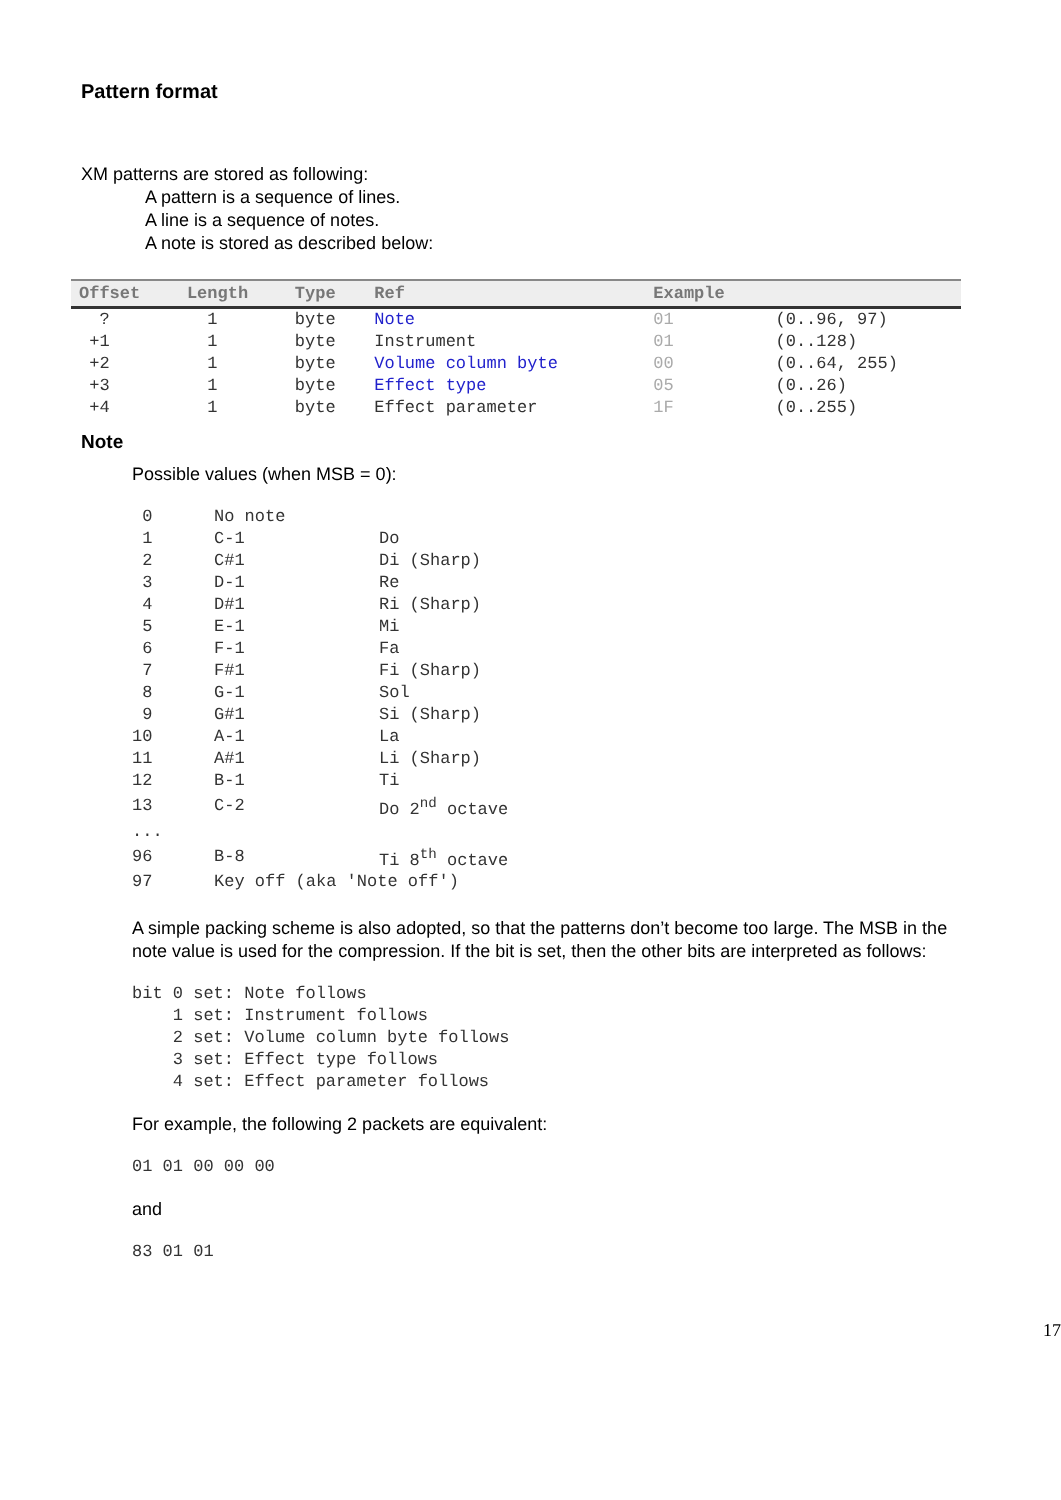Pattern format
XM patterns are stored as following:
A pattern is a sequence of lines.
A line is a sequence of notes.
A note is stored as described below:
| Offset | Length | Type | Ref | Example | |
| --- | --- | --- | --- | --- | --- |
| ? | 1 | byte | Note | 01 | (0..96, 97) |
| +1 | 1 | byte | Instrument | 01 | (0..128) |
| +2 | 1 | byte | Volume column byte | 00 | (0..64, 255) |
| +3 | 1 | byte | Effect type | 05 | (0..26) |
| +4 | 1 | byte | Effect parameter | 1F | (0..255) |
Note
Possible values (when MSB = 0):
| 0 | No note | |
| 1 | C-1 | Do |
| 2 | C#1 | Di (Sharp) |
| 3 | D-1 | Re |
| 4 | D#1 | Ri (Sharp) |
| 5 | E-1 | Mi |
| 6 | F-1 | Fa |
| 7 | F#1 | Fi (Sharp) |
| 8 | G-1 | Sol |
| 9 | G#1 | Si (Sharp) |
| 10 | A-1 | La |
| 11 | A#1 | Li (Sharp) |
| 12 | B-1 | Ti |
| 13 | C-2 | Do 2<sup>nd</sup> octave |
| ... | | |
| 96 | B-8 | Ti 8<sup>th</sup> octave |
| 97 | Key off (aka 'Note off') | |
A simple packing scheme is also adopted, so that the patterns don’t become too large. The MSB in the note value is used for the compression. If the bit is set, then the other bits are interpreted as follows:
bit 0 set: Note follows
    1 set: Instrument follows
    2 set: Volume column byte follows
    3 set: Effect type follows
    4 set: Effect parameter follows
For example, the following 2 packets are equivalent:
01 01 00 00 00
and
83 01 01
17